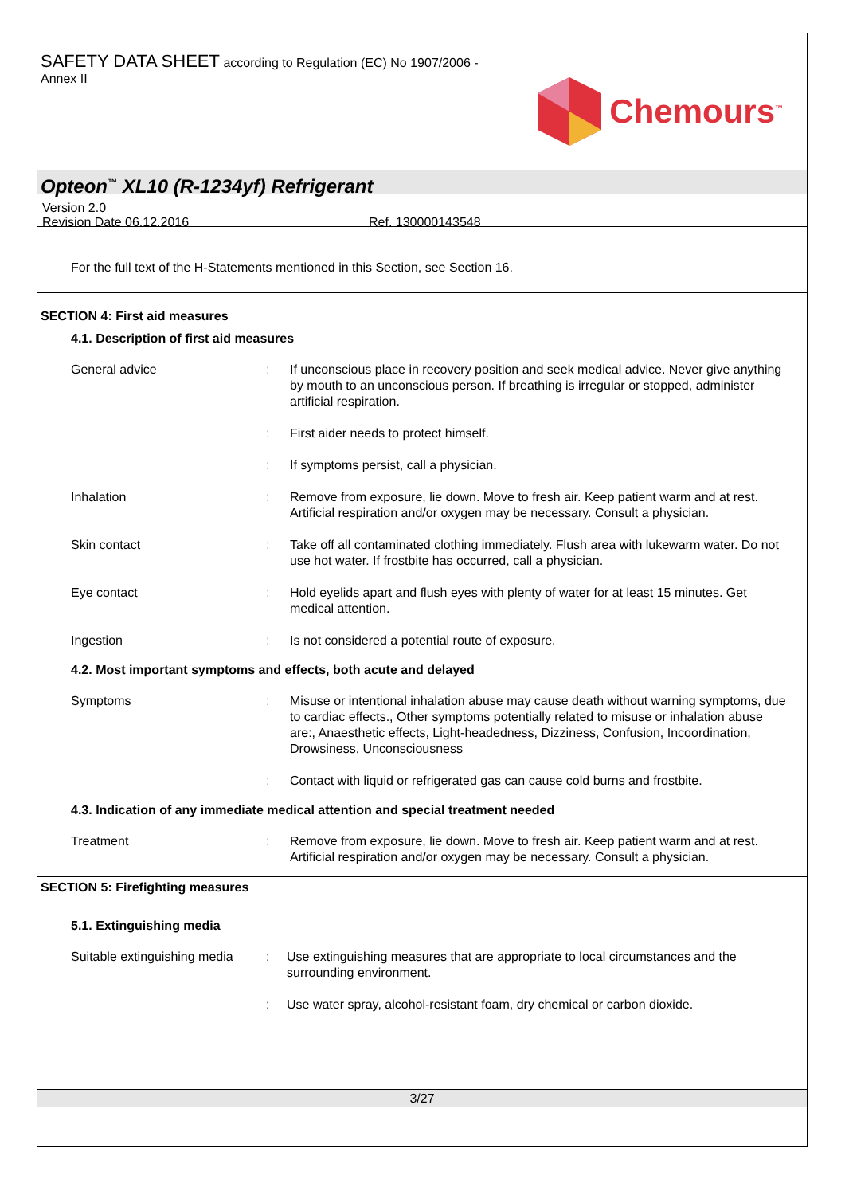SAFETY DATA SHEET according to Regulation (EC) No 1907/2006 -
Annex II
Chemours<sup>™</sup>
Opteon<sup>™</sup> XL10 (R-1234yf) Refrigerant
Version 2.0
Revision Date 06.12.2016 Ref. 130000143548
For the full text of the H-Statements mentioned in this Section, see Section 16.
SECTION 4: First aid measures
4.1. Description of first aid measures
General advice : If unconscious place in recovery position and seek medical advice. Never give anything by mouth to an unconscious person. If breathing is irregular or stopped, administer artificial respiration.
: First aider needs to protect himself.
: If symptoms persist, call a physician.
Inhalation : Remove from exposure, lie down. Move to fresh air. Keep patient warm and at rest. Artificial respiration and/or oxygen may be necessary. Consult a physician.
Skin contact : Take off all contaminated clothing immediately. Flush area with lukewarm water. Do not use hot water. If frostbite has occurred, call a physician.
Eye contact : Hold eyelids apart and flush eyes with plenty of water for at least 15 minutes. Get medical attention.
Ingestion : Is not considered a potential route of exposure.
4.2. Most important symptoms and effects, both acute and delayed
Symptoms : Misuse or intentional inhalation abuse may cause death without warning symptoms, due to cardiac effects., Other symptoms potentially related to misuse or inhalation abuse are:, Anaesthetic effects, Light-headedness, Dizziness, Confusion, Incoordination, Drowsiness, Unconsciousness
: Contact with liquid or refrigerated gas can cause cold burns and frostbite.
4.3. Indication of any immediate medical attention and special treatment needed
Treatment : Remove from exposure, lie down. Move to fresh air. Keep patient warm and at rest. Artificial respiration and/or oxygen may be necessary. Consult a physician.
SECTION 5: Firefighting measures
5.1. Extinguishing media
Suitable extinguishing media
: Use extinguishing measures that are appropriate to local circumstances and the surrounding environment.
: Use water spray, alcohol-resistant foam, dry chemical or carbon dioxide.
3/27